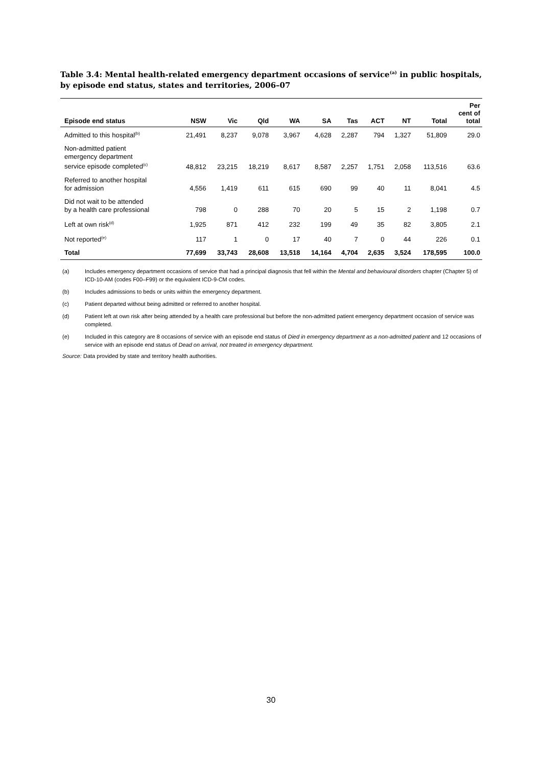Table 3.4: Mental health-related emergency department occasions of service<sup>(a)</sup> in public hospitals, by episode end status, states and territories, 2006–07
| Episode end status | NSW | Vic | Qld | WA | SA | Tas | ACT | NT | Total | Per cent of total |
| --- | --- | --- | --- | --- | --- | --- | --- | --- | --- | --- |
| Admitted to this hospital<sup>(b)</sup> | 21,491 | 8,237 | 9,078 | 3,967 | 4,628 | 2,287 | 794 | 1,327 | 51,809 | 29.0 |
| Non-admitted patient emergency department service episode completed<sup>(c)</sup> | 48,812 | 23,215 | 18,219 | 8,617 | 8,587 | 2,257 | 1,751 | 2,058 | 113,516 | 63.6 |
| Referred to another hospital for admission | 4,556 | 1,419 | 611 | 615 | 690 | 99 | 40 | 11 | 8,041 | 4.5 |
| Did not wait to be attended by a health care professional | 798 | 0 | 288 | 70 | 20 | 5 | 15 | 2 | 1,198 | 0.7 |
| Left at own risk<sup>(d)</sup> | 1,925 | 871 | 412 | 232 | 199 | 49 | 35 | 82 | 3,805 | 2.1 |
| Not reported<sup>(e)</sup> | 117 | 1 | 0 | 17 | 40 | 7 | 0 | 44 | 226 | 0.1 |
| Total | 77,699 | 33,743 | 28,608 | 13,518 | 14,164 | 4,704 | 2,635 | 3,524 | 178,595 | 100.0 |
(a) Includes emergency department occasions of service that had a principal diagnosis that fell within the Mental and behavioural disorders chapter (Chapter 5) of ICD-10-AM (codes F00–F99) or the equivalent ICD-9-CM codes.
(b) Includes admissions to beds or units within the emergency department.
(c) Patient departed without being admitted or referred to another hospital.
(d) Patient left at own risk after being attended by a health care professional but before the non-admitted patient emergency department occasion of service was completed.
(e) Included in this category are 8 occasions of service with an episode end status of Died in emergency department as a non-admitted patient and 12 occasions of service with an episode end status of Dead on arrival, not treated in emergency department.
Source: Data provided by state and territory health authorities.
30